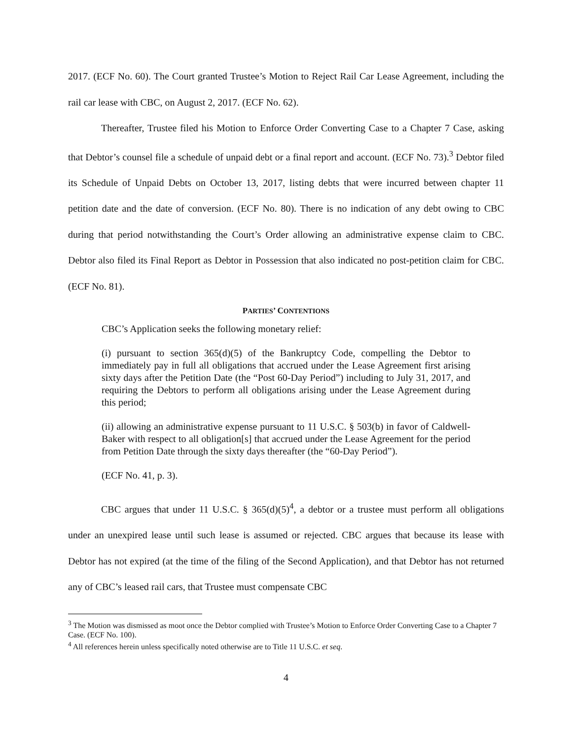2017. (ECF No. 60). The Court granted Trustee’s Motion to Reject Rail Car Lease Agreement, including the rail car lease with CBC, on August 2, 2017. (ECF No. 62).
Thereafter, Trustee filed his Motion to Enforce Order Converting Case to a Chapter 7 Case, asking that Debtor’s counsel file a schedule of unpaid debt or a final report and account. (ECF No. 73).<sup>3</sup> Debtor filed its Schedule of Unpaid Debts on October 13, 2017, listing debts that were incurred between chapter 11 petition date and the date of conversion. (ECF No. 80). There is no indication of any debt owing to CBC during that period notwithstanding the Court’s Order allowing an administrative expense claim to CBC. Debtor also filed its Final Report as Debtor in Possession that also indicated no post-petition claim for CBC. (ECF No. 81).
PARTIES’ CONTENTIONS
CBC’s Application seeks the following monetary relief:
(i) pursuant to section 365(d)(5) of the Bankruptcy Code, compelling the Debtor to immediately pay in full all obligations that accrued under the Lease Agreement first arising sixty days after the Petition Date (the “Post 60-Day Period”) including to July 31, 2017, and requiring the Debtors to perform all obligations arising under the Lease Agreement during this period;
(ii) allowing an administrative expense pursuant to 11 U.S.C. § 503(b) in favor of Caldwell-Baker with respect to all obligation[s] that accrued under the Lease Agreement for the period from Petition Date through the sixty days thereafter (the “60-Day Period”).
(ECF No. 41, p. 3).
CBC argues that under 11 U.S.C. § 365(d)(5)<sup>4</sup>, a debtor or a trustee must perform all obligations under an unexpired lease until such lease is assumed or rejected. CBC argues that because its lease with Debtor has not expired (at the time of the filing of the Second Application), and that Debtor has not returned any of CBC’s leased rail cars, that Trustee must compensate CBC
<sup>3</sup> The Motion was dismissed as moot once the Debtor complied with Trustee’s Motion to Enforce Order Converting Case to a Chapter 7 Case. (ECF No. 100).
<sup>4</sup> All references herein unless specifically noted otherwise are to Title 11 U.S.C. et seq.
4